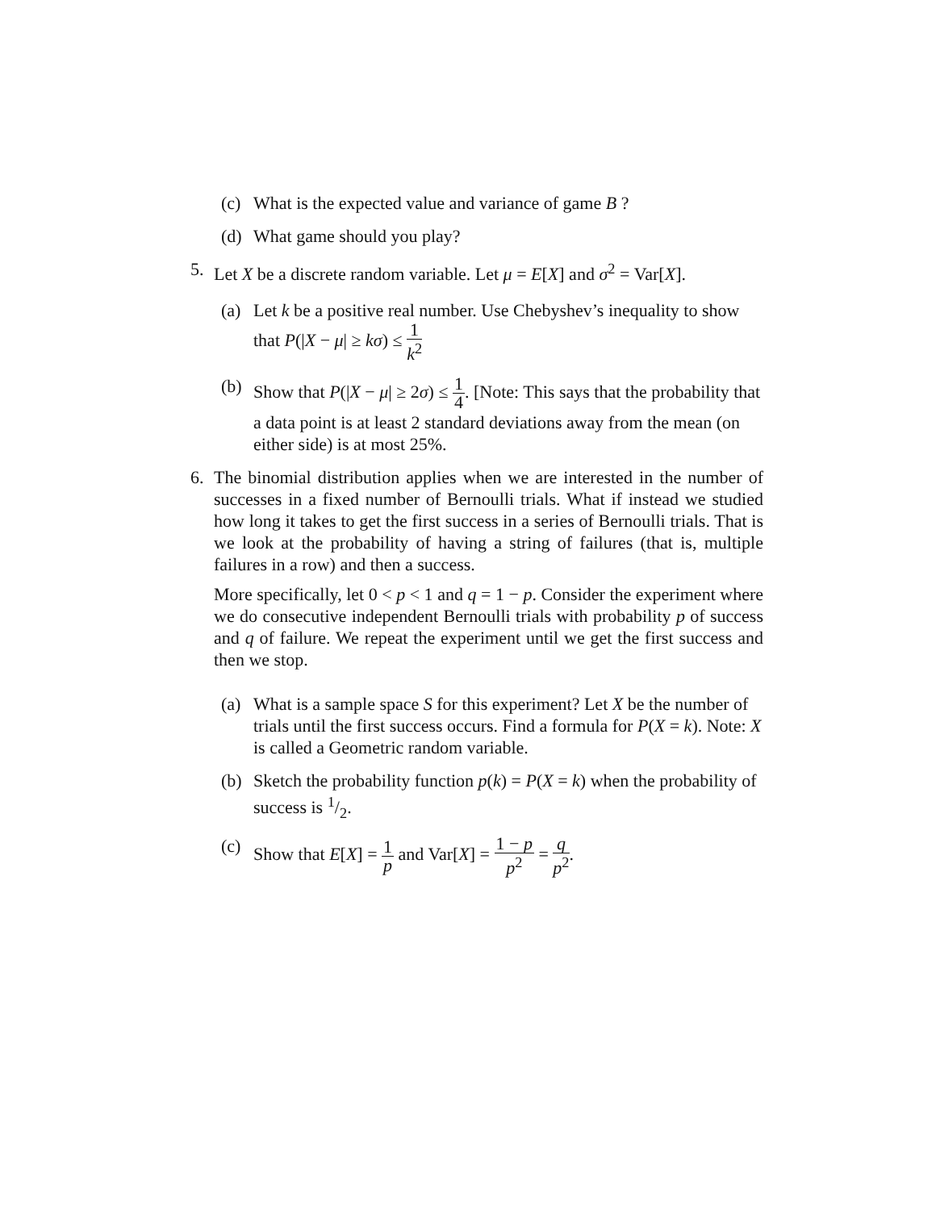(c) What is the expected value and variance of game B ?
(d) What game should you play?
5. Let X be a discrete random variable. Let μ = E[X] and σ<sup>2</sup> = Var[X].
(a) Let k be a positive real number. Use Chebyshev’s inequality to show that P(|X − μ| ≥ kσ) ≤ 1 k<sup>2</sup>
(b) Show that P(|X − μ| ≥ 2σ) ≤ 1 4. [Note: This says that the probability that a data point is at least 2 standard deviations away from the mean (on either side) is at most 25%.
6. The binomial distribution applies when we are interested in the number of successes in a fixed number of Bernoulli trials. What if instead we studied how long it takes to get the first success in a series of Bernoulli trials. That is we look at the probability of having a string of failures (that is, multiple failures in a row) and then a success.
More specifically, let 0 < p < 1 and q = 1 − p. Consider the experiment where we do consecutive independent Bernoulli trials with probability p of success and q of failure. We repeat the experiment until we get the first success and then we stop.
(a) What is a sample space S for this experiment? Let X be the number of trials until the first success occurs. Find a formula for P(X = k). Note: X is called a Geometric random variable.
(b) Sketch the probability function p(k) = P(X = k) when the probability of success is 1/2.
(c) Show that E[X] = 1 p and Var[X] = 1 − p p<sup>2</sup> = q p<sup>2</sup>.